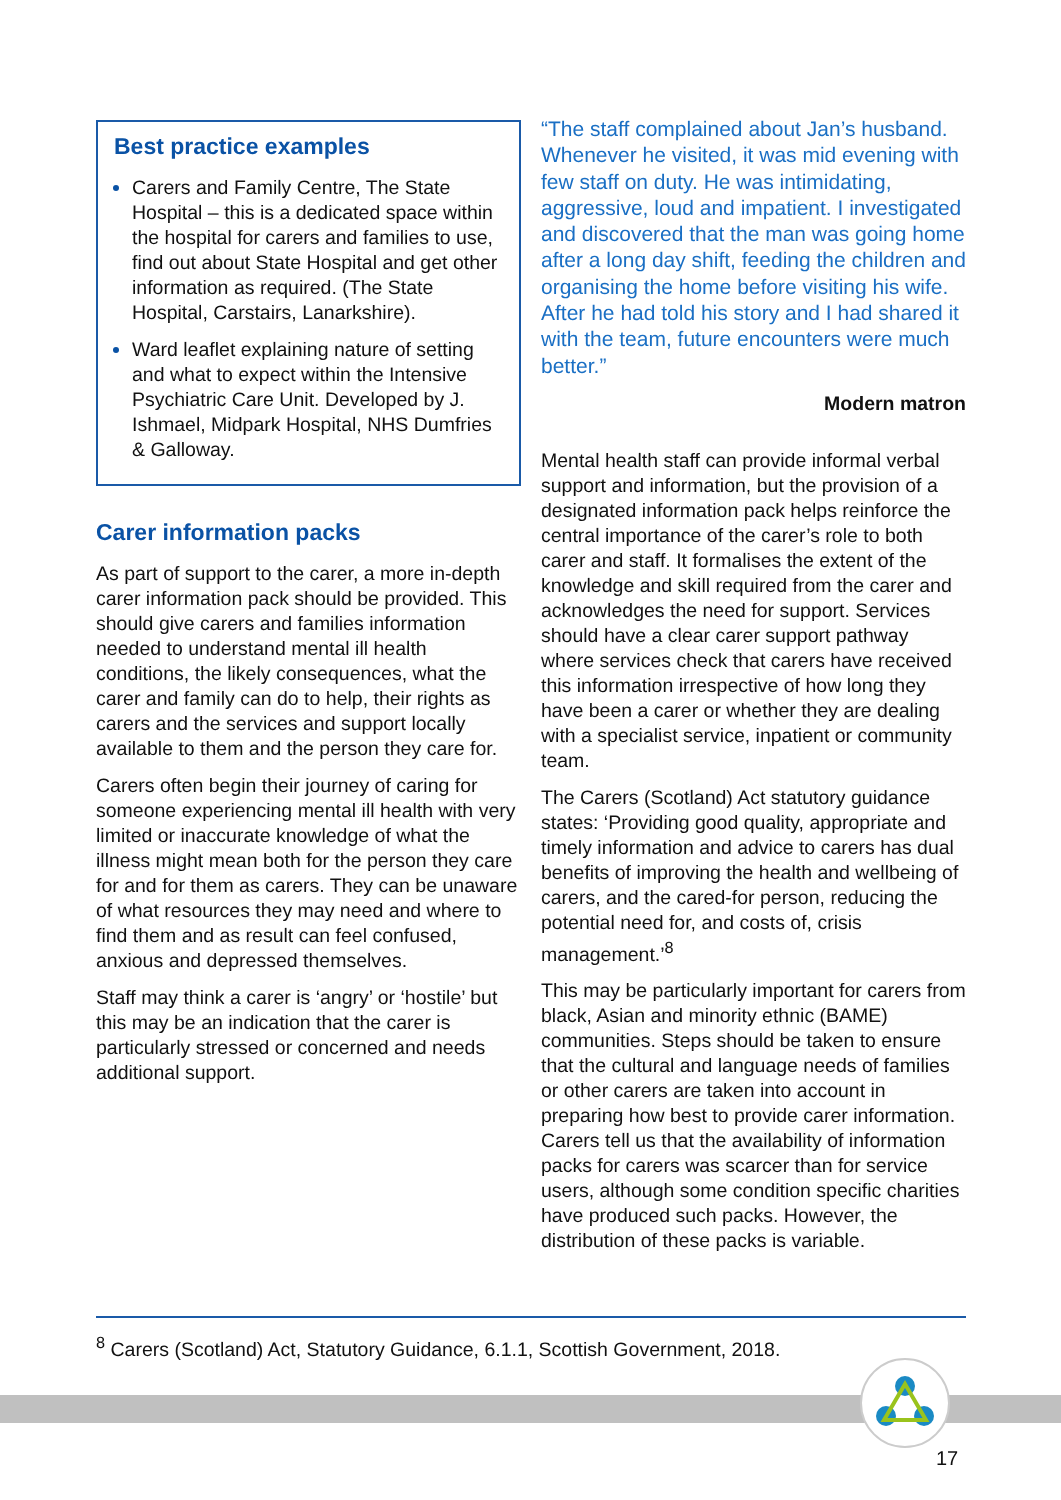Best practice examples
Carers and Family Centre, The State Hospital – this is a dedicated space within the hospital for carers and families to use, find out about State Hospital and get other information as required. (The State Hospital, Carstairs, Lanarkshire).
Ward leaflet explaining nature of setting and what to expect within the Intensive Psychiatric Care Unit. Developed by J. Ishmael, Midpark Hospital, NHS Dumfries & Galloway.
Carer information packs
As part of support to the carer, a more in-depth carer information pack should be provided. This should give carers and families information needed to understand mental ill health conditions, the likely consequences, what the carer and family can do to help, their rights as carers and the services and support locally available to them and the person they care for.
Carers often begin their journey of caring for someone experiencing mental ill health with very limited or inaccurate knowledge of what the illness might mean both for the person they care for and for them as carers. They can be unaware of what resources they may need and where to find them and as result can feel confused, anxious and depressed themselves.
Staff may think a carer is ‘angry’ or ‘hostile’ but this may be an indication that the carer is particularly stressed or concerned and needs additional support.
“The staff complained about Jan’s husband. Whenever he visited, it was mid evening with few staff on duty. He was intimidating, aggressive, loud and impatient. I investigated and discovered that the man was going home after a long day shift, feeding the children and organising the home before visiting his wife. After he had told his story and I had shared it with the team, future encounters were much better.”
Modern matron
Mental health staff can provide informal verbal support and information, but the provision of a designated information pack helps reinforce the central importance of the carer’s role to both carer and staff. It formalises the extent of the knowledge and skill required from the carer and acknowledges the need for support. Services should have a clear carer support pathway where services check that carers have received this information irrespective of how long they have been a carer or whether they are dealing with a specialist service, inpatient or community team.
The Carers (Scotland) Act statutory guidance states: ‘Providing good quality, appropriate and timely information and advice to carers has dual benefits of improving the health and wellbeing of carers, and the cared-for person, reducing the potential need for, and costs of, crisis management.’<sup>8</sup>
This may be particularly important for carers from black, Asian and minority ethnic (BAME) communities. Steps should be taken to ensure that the cultural and language needs of families or other carers are taken into account in preparing how best to provide carer information. Carers tell us that the availability of information packs for carers was scarcer than for service users, although some condition specific charities have produced such packs. However, the distribution of these packs is variable.
<sup>8</sup> Carers (Scotland) Act, Statutory Guidance, 6.1.1, Scottish Government, 2018.
17